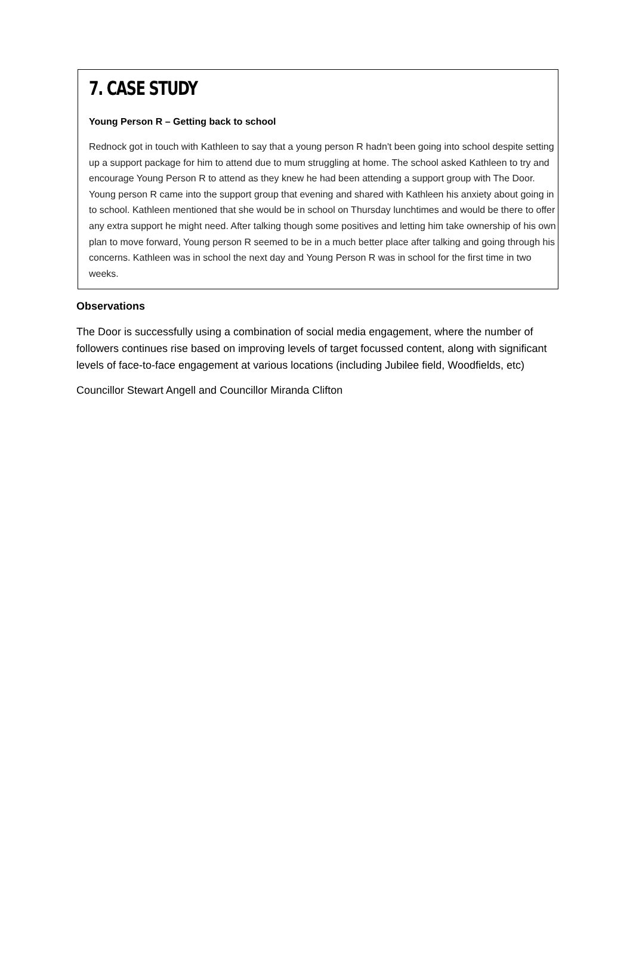7. CASE STUDY
Young Person R – Getting back to school
Rednock got in touch with Kathleen to say that a young person R hadn't been going into school despite setting up a support package for him to attend due to mum struggling at home. The school asked Kathleen to try and encourage Young Person R to attend as they knew he had been attending a support group with The Door. Young person R came into the support group that evening and shared with Kathleen his anxiety about going in to school. Kathleen mentioned that she would be in school on Thursday lunchtimes and would be there to offer any extra support he might need. After talking though some positives and letting him take ownership of his own plan to move forward, Young person R seemed to be in a much better place after talking and going through his concerns. Kathleen was in school the next day and Young Person R was in school for the first time in two weeks.
Observations
The Door is successfully using a combination of social media engagement, where the number of followers continues rise based on improving levels of target focussed content, along with significant levels of face-to-face engagement at various locations (including Jubilee field, Woodfields, etc)
Councillor Stewart Angell and Councillor Miranda Clifton